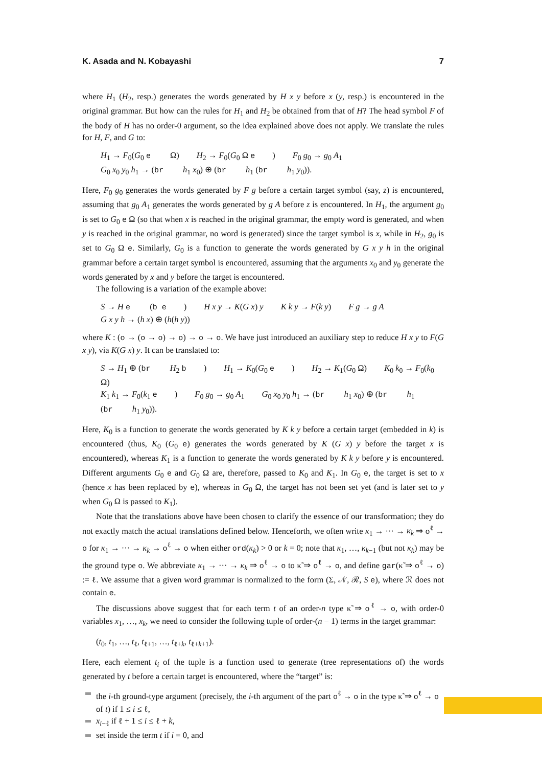K. Asada and N. Kobayashi 7
where H<sub>1</sub> (H<sub>2</sub>, resp.) generates the words generated by H x y before x (y, resp.) is encountered in the original grammar. But how can the rules for H<sub>1</sub> and H<sub>2</sub> be obtained from that of H? The head symbol F of the body of H has no order-0 argument, so the idea explained above does not apply. We translate the rules for H, F, and G to:
H<sub>1</sub> → F<sub>0</sub>(G<sub>0</sub> e Ω) H<sub>2</sub> → F<sub>0</sub>(G<sub>0</sub> Ω e) F<sub>0</sub> g<sub>0</sub> → g<sub>0</sub> A<sub>1</sub>
G<sub>0</sub> x<sub>0</sub> y<sub>0</sub> h<sub>1</sub> → (br h<sub>1</sub> x<sub>0</sub>) ⊕ (br h<sub>1</sub> (br h<sub>1</sub> y<sub>0</sub>)).
Here, F<sub>0</sub> g<sub>0</sub> generates the words generated by F g before a certain target symbol (say, z) is encountered, assuming that g<sub>0</sub> A<sub>1</sub> generates the words generated by g A before z is encountered. In H<sub>1</sub>, the argument g<sub>0</sub> is set to G<sub>0</sub> e Ω (so that when x is reached in the original grammar, the empty word is generated, and when y is reached in the original grammar, no word is generated) since the target symbol is x, while in H<sub>2</sub>, g<sub>0</sub> is set to G<sub>0</sub> Ω e. Similarly, G<sub>0</sub> is a function to generate the words generated by G x y h in the original grammar before a certain target symbol is encountered, assuming that the arguments x<sub>0</sub> and y<sub>0</sub> generate the words generated by x and y before the target is encountered.
The following is a variation of the example above:
S → H e (b e) H x y → K(G x) y K k y → F(k y) F g → g A
G x y h → (h x) ⊕ (h(h y))
where K : (o → (o → o) → o) → o → o. We have just introduced an auxiliary step to reduce H x y to F(G x y), via K(G x) y. It can be translated to:
S → H<sub>1</sub> ⊕ (br H<sub>2</sub> b) H<sub>1</sub> → K<sub>0</sub>(G<sub>0</sub> e) H<sub>2</sub> → K<sub>1</sub>(G<sub>0</sub> Ω) K<sub>0</sub> k<sub>0</sub> → F<sub>0</sub>(k<sub>0</sub> Ω)
K<sub>1</sub> k<sub>1</sub> → F<sub>0</sub>(k<sub>1</sub> e) F<sub>0</sub> g<sub>0</sub> → g<sub>0</sub> A<sub>1</sub> G<sub>0</sub> x<sub>0</sub> y<sub>0</sub> h<sub>1</sub> → (br h<sub>1</sub> x<sub>0</sub>) ⊕ (br h<sub>1</sub> (br h<sub>1</sub> y<sub>0</sub>)).
Here, K<sub>0</sub> is a function to generate the words generated by K k y before a certain target (embedded in k) is encountered (thus, K<sub>0</sub> (G<sub>0</sub> e) generates the words generated by K (G x) y before the target x is encountered), whereas K<sub>1</sub> is a function to generate the words generated by K k y before y is encountered. Different arguments G<sub>0</sub> e and G<sub>0</sub> Ω are, therefore, passed to K<sub>0</sub> and K<sub>1</sub>. In G<sub>0</sub> e, the target is set to x (hence x has been replaced by e), whereas in G<sub>0</sub> Ω, the target has not been set yet (and is later set to y when G<sub>0</sub> Ω is passed to K<sub>1</sub>).
Note that the translations above have been chosen to clarify the essence of our transformation; they do not exactly match the actual translations defined below. Henceforth, we often write κ<sub>1</sub> → ··· → κ<sub>k</sub> ⇒ o<sup>ℓ</sup> → o for κ<sub>1</sub> → ··· → κ<sub>k</sub> → o<sup>ℓ</sup> → o when either ord(κ<sub>k</sub>) > 0 or k = 0; note that κ<sub>1</sub>, …, κ<sub>k−1</sub> (but not κ<sub>k</sub>) may be the ground type o. We abbreviate κ<sub>1</sub> → ··· → κ<sub>k</sub> ⇒ o<sup>ℓ</sup> → o to κ̃ ⇒ o<sup>ℓ</sup> → o, and define gar(κ̃ ⇒ o<sup>ℓ</sup> → o) := ℓ. We assume that a given word grammar is normalized to the form (Σ, 𝒩, ℛ, S e), where ℛ does not contain e.
The discussions above suggest that for each term t of an order-n type κ̃ ⇒ o<sup>ℓ</sup> → o, with order-0 variables x<sub>1</sub>, …, x<sub>k</sub>, we need to consider the following tuple of order-(n − 1) terms in the target grammar:
(t<sub>0</sub>, t<sub>1</sub>, …, t<sub>ℓ</sub>, t<sub>ℓ+1</sub>, …, t<sub>ℓ+k</sub>, t<sub>ℓ+k+1</sub>).
Here, each element t<sub>i</sub> of the tuple is a function used to generate (tree representations of) the words generated by t before a certain target is encountered, where the “target” is:
the i-th ground-type argument (precisely, the i-th argument of the part o<sup>ℓ</sup> → o in the type κ̃ ⇒ o<sup>ℓ</sup> → o of t) if 1 ≤ i ≤ ℓ,
x<sub>i−ℓ</sub> if ℓ + 1 ≤ i ≤ ℓ + k,
set inside the term t if i = 0, and